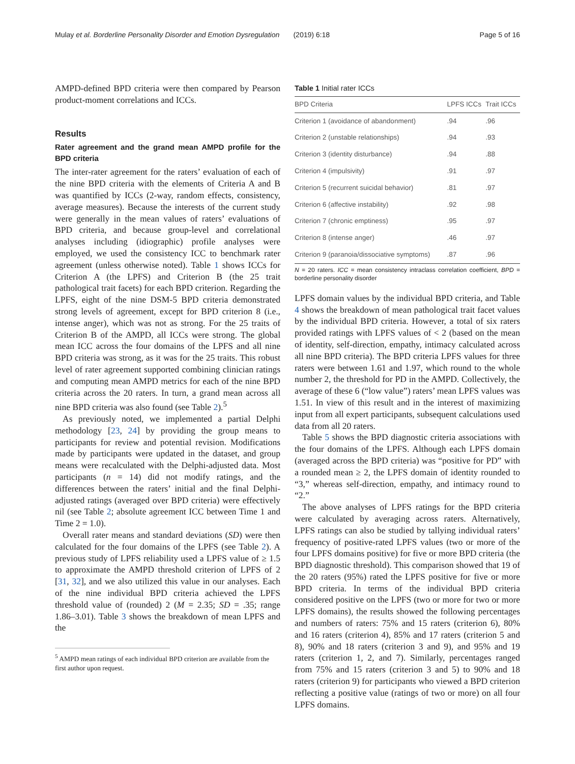Mulay et al. Borderline Personality Disorder and Emotion Dysregulation (2019) 6:18 Page 5 of 16
AMPD-defined BPD criteria were then compared by Pearson product-moment correlations and ICCs.
Results
Rater agreement and the grand mean AMPD profile for the BPD criteria
The inter-rater agreement for the raters’ evaluation of each of the nine BPD criteria with the elements of Criteria A and B was quantified by ICCs (2-way, random effects, consistency, average measures). Because the interests of the current study were generally in the mean values of raters’ evaluations of BPD criteria, and because group-level and correlational analyses including (idiographic) profile analyses were employed, we used the consistency ICC to benchmark rater agreement (unless otherwise noted). Table 1 shows ICCs for Criterion A (the LPFS) and Criterion B (the 25 trait pathological trait facets) for each BPD criterion. Regarding the LPFS, eight of the nine DSM-5 BPD criteria demonstrated strong levels of agreement, except for BPD criterion 8 (i.e., intense anger), which was not as strong. For the 25 traits of Criterion B of the AMPD, all ICCs were strong. The global mean ICC across the four domains of the LPFS and all nine BPD criteria was strong, as it was for the 25 traits. This robust level of rater agreement supported combining clinician ratings and computing mean AMPD metrics for each of the nine BPD criteria across the 20 raters. In turn, a grand mean across all nine BPD criteria was also found (see Table 2).<sup>5</sup>
As previously noted, we implemented a partial Delphi methodology [23, 24] by providing the group means to participants for review and potential revision. Modifications made by participants were updated in the dataset, and group means were recalculated with the Delphi-adjusted data. Most participants (n = 14) did not modify ratings, and the differences between the raters’ initial and the final Delphi-adjusted ratings (averaged over BPD criteria) were effectively nil (see Table 2; absolute agreement ICC between Time 1 and Time 2 = 1.0).
Overall rater means and standard deviations (SD) were then calculated for the four domains of the LPFS (see Table 2). A previous study of LPFS reliability used a LPFS value of ≥ 1.5 to approximate the AMPD threshold criterion of LPFS of 2 [31, 32], and we also utilized this value in our analyses. Each of the nine individual BPD criteria achieved the LPFS threshold value of (rounded) 2 (M = 2.35; SD = .35; range 1.86–3.01). Table 3 shows the breakdown of mean LPFS and the
<sup>5</sup> AMPD mean ratings of each individual BPD criterion are available from the first author upon request.
Table 1 Initial rater ICCs
| BPD Criteria | LPFS ICCs | Trait ICCs |
| --- | --- | --- |
| Criterion 1 (avoidance of abandonment) | .94 | .96 |
| Criterion 2 (unstable relationships) | .94 | .93 |
| Criterion 3 (identity disturbance) | .94 | .88 |
| Criterion 4 (impulsivity) | .91 | .97 |
| Criterion 5 (recurrent suicidal behavior) | .81 | .97 |
| Criterion 6 (affective instability) | .92 | .98 |
| Criterion 7 (chronic emptiness) | .95 | .97 |
| Criterion 8 (intense anger) | .46 | .97 |
| Criterion 9 (paranoia/dissociative symptoms) | .87 | .96 |
N = 20 raters. ICC = mean consistency intraclass correlation coefficient, BPD = borderline personality disorder
LPFS domain values by the individual BPD criteria, and Table 4 shows the breakdown of mean pathological trait facet values by the individual BPD criteria. However, a total of six raters provided ratings with LPFS values of < 2 (based on the mean of identity, self-direction, empathy, intimacy calculated across all nine BPD criteria). The BPD criteria LPFS values for three raters were between 1.61 and 1.97, which round to the whole number 2, the threshold for PD in the AMPD. Collectively, the average of these 6 (“low value”) raters’ mean LPFS values was 1.51. In view of this result and in the interest of maximizing input from all expert participants, subsequent calculations used data from all 20 raters.
Table 5 shows the BPD diagnostic criteria associations with the four domains of the LPFS. Although each LPFS domain (averaged across the BPD criteria) was “positive for PD” with a rounded mean ≥ 2, the LPFS domain of identity rounded to “3,” whereas self-direction, empathy, and intimacy round to “2.”
The above analyses of LPFS ratings for the BPD criteria were calculated by averaging across raters. Alternatively, LPFS ratings can also be studied by tallying individual raters’ frequency of positive-rated LPFS values (two or more of the four LPFS domains positive) for five or more BPD criteria (the BPD diagnostic threshold). This comparison showed that 19 of the 20 raters (95%) rated the LPFS positive for five or more BPD criteria. In terms of the individual BPD criteria considered positive on the LPFS (two or more for two or more LPFS domains), the results showed the following percentages and numbers of raters: 75% and 15 raters (criterion 6), 80% and 16 raters (criterion 4), 85% and 17 raters (criterion 5 and 8), 90% and 18 raters (criterion 3 and 9), and 95% and 19 raters (criterion 1, 2, and 7). Similarly, percentages ranged from 75% and 15 raters (criterion 3 and 5) to 90% and 18 raters (criterion 9) for participants who viewed a BPD criterion reflecting a positive value (ratings of two or more) on all four LPFS domains.